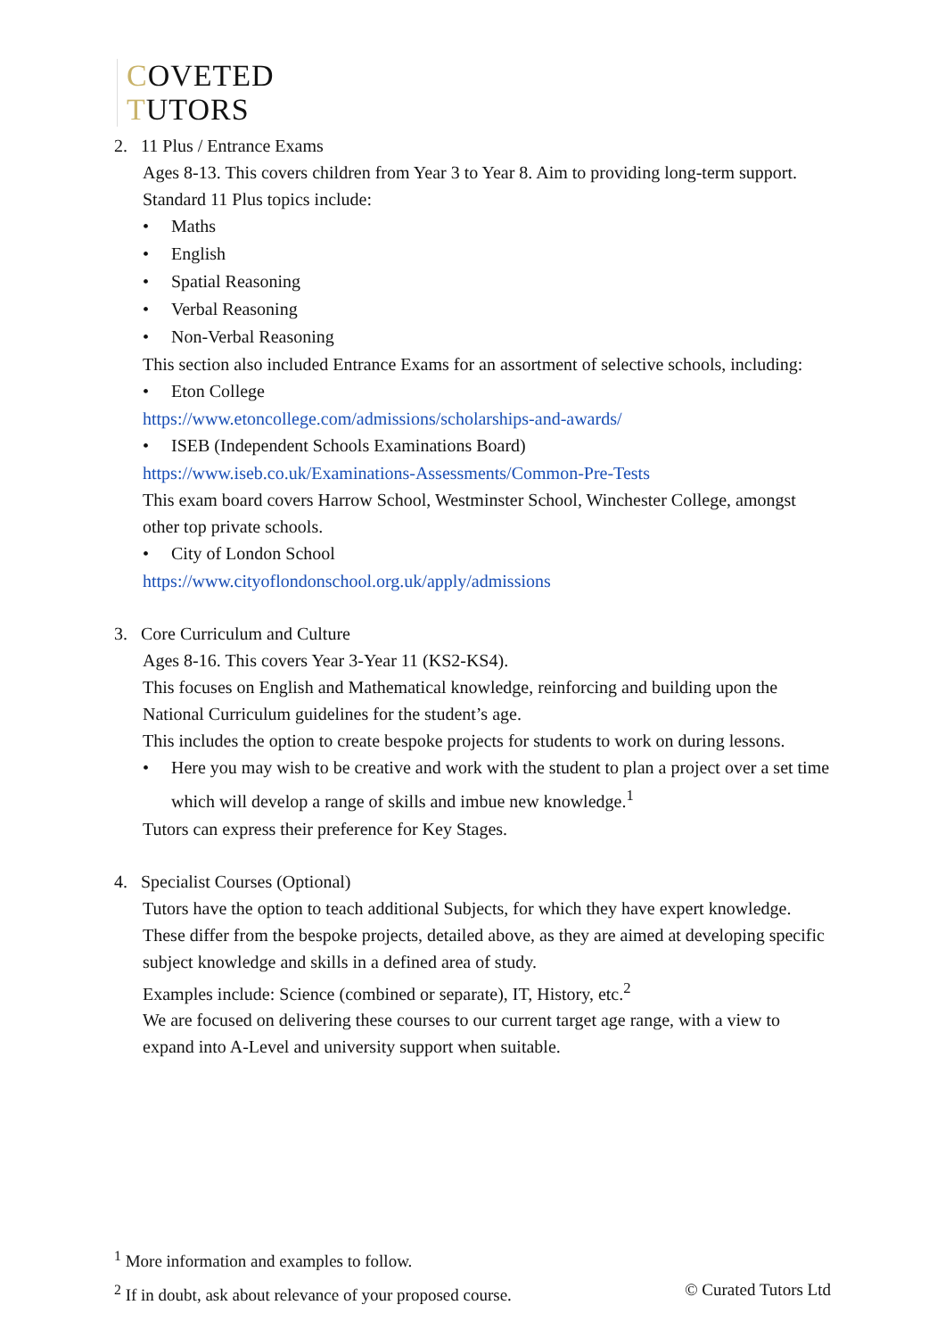COVETED
TUTORS
2. 11 Plus / Entrance Exams
Ages 8-13. This covers children from Year 3 to Year 8. Aim to providing long-term support.
Standard 11 Plus topics include:
• Maths
• English
• Spatial Reasoning
• Verbal Reasoning
• Non-Verbal Reasoning
This section also included Entrance Exams for an assortment of selective schools, including:
• Eton College
https://www.etoncollege.com/admissions/scholarships-and-awards/
• ISEB (Independent Schools Examinations Board)
https://www.iseb.co.uk/Examinations-Assessments/Common-Pre-Tests
This exam board covers Harrow School, Westminster School, Winchester College, amongst other top private schools.
• City of London School
https://www.cityoflondonschool.org.uk/apply/admissions
3. Core Curriculum and Culture
Ages 8-16. This covers Year 3-Year 11 (KS2-KS4).
This focuses on English and Mathematical knowledge, reinforcing and building upon the National Curriculum guidelines for the student’s age.
This includes the option to create bespoke projects for students to work on during lessons.
• Here you may wish to be creative and work with the student to plan a project over a set time which will develop a range of skills and imbue new knowledge.<sup>1</sup>
Tutors can express their preference for Key Stages.
4. Specialist Courses (Optional)
Tutors have the option to teach additional Subjects, for which they have expert knowledge. These differ from the bespoke projects, detailed above, as they are aimed at developing specific subject knowledge and skills in a defined area of study.
Examples include: Science (combined or separate), IT, History, etc.<sup>2</sup>
We are focused on delivering these courses to our current target age range, with a view to expand into A-Level and university support when suitable.
<sup>1</sup> More information and examples to follow.
<sup>2</sup> If in doubt, ask about relevance of your proposed course. © Curated Tutors Ltd